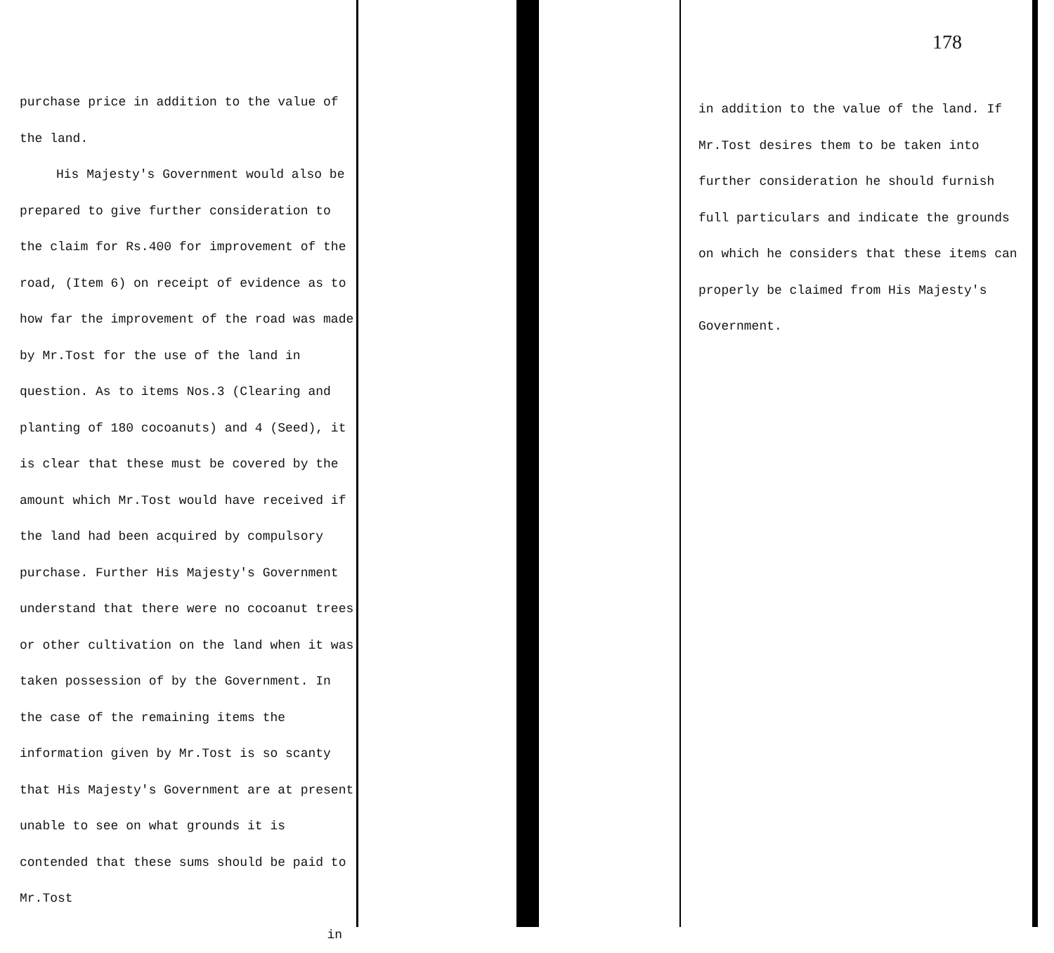purchase price in addition to the value of the land.
His Majesty's Government would also be prepared to give further consideration to the claim for Rs.400 for improvement of the road, (Item 6) on receipt of evidence as to how far the improvement of the road was made by Mr.Tost for the use of the land in question. As to items Nos.3 (Clearing and planting of 180 cocoanuts) and 4 (Seed), it is clear that these must be covered by the amount which Mr.Tost would have received if the land had been acquired by compulsory purchase. Further His Majesty's Government understand that there were no cocoanut trees or other cultivation on the land when it was taken possession of by the Government. In the case of the remaining items the information given by Mr.Tost is so scanty that His Majesty's Government are at present unable to see on what grounds it is contended that these sums should be paid to Mr.Tost
in
178
in addition to the value of the land. If Mr.Tost desires them to be taken into further consideration he should furnish full particulars and indicate the grounds on which he considers that these items can properly be claimed from His Majesty's Government.